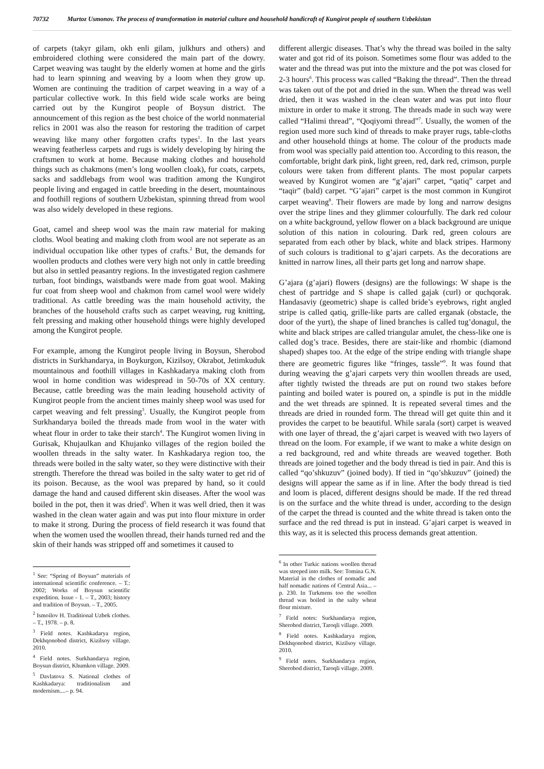70732 Murtoz Usmonov. The process of transformation in material culture and household handicraft of Kungirot people of southern Uzbekistan
of carpets (takyr gilam, okh enli gilam, julkhurs and others) and embroidered clothing were considered the main part of the dowry. Carpet weaving was taught by the elderly women at home and the girls had to learn spinning and weaving by a loom when they grow up. Women are continuing the tradition of carpet weaving in a way of a particular collective work. In this field wide scale works are being carried out by the Kungirot people of Boysun district. The announcement of this region as the best choice of the world nonmaterial relics in 2001 was also the reason for restoring the tradition of carpet weaving like many other forgotten crafts types<sup>1</sup>. In the last years weaving featherless carpets and rugs is widely developing by hiring the craftsmen to work at home. Because making clothes and household things such as chakmons (men’s long woollen cloak), fur coats, carpets, sacks and saddlebags from wool was tradition among the Kungirot people living and engaged in cattle breeding in the desert, mountainous and foothill regions of southern Uzbekistan, spinning thread from wool was also widely developed in these regions.
Goat, camel and sheep wool was the main raw material for making cloths. Wool beating and making cloth from wool are not seperate as an individual occupation like other types of crafts.<sup>2</sup> But, the demands for woollen products and clothes were very high not only in cattle breeding but also in settled peasantry regions. In the investigated region cashmere turban, foot bindings, waistbands were made from goat wool. Making fur coat from sheep wool and chakmon from camel wool were widely traditional. As cattle breeding was the main household activity, the branches of the household crafts such as carpet weaving, rug knitting, felt pressing and making other household things were highly developed among the Kungirot people.
For example, among the Kungirot people living in Boysun, Sherobod districts in Surkhandarya, in Boykurgon, Kizilsoy, Okrabot, Jetimkuduk mountainous and foothill villages in Kashkadarya making cloth from wool in home condition was widespread in 50-70s of XX century. Because, cattle breeding was the main leading household activity of Kungirot people from the ancient times mainly sheep wool was used for carpet weaving and felt pressing<sup>3</sup>. Usually, the Kungirot people from Surkhandarya boiled the threads made from wool in the water with wheat flour in order to take their starch<sup>4</sup>. The Kungirot women living in Gurisak, Khujaulkan and Khujanko villages of the region boiled the woollen threads in the salty water. In Kashkadarya region too, the threads were boiled in the salty water, so they were distinctive with their strength. Therefore the thread was boiled in the salty water to get rid of its poison. Because, as the wool was prepared by hand, so it could damage the hand and caused different skin diseases. After the wool was boiled in the pot, then it was dried<sup>5</sup>. When it was well dried, then it was washed in the clean water again and was put into flour mixture in order to make it strong. During the process of field research it was found that when the women used the woollen thread, their hands turned red and the skin of their hands was stripped off and sometimes it caused to
<sup>1</sup> See: “Spring of Boysun” materials of international scientific conference. – T.: 2002; Works of Boysun scientific expedition. Issue - 1. – T., 2003; history and tradition of Boysun. – T., 2005.
<sup>2</sup> Ismoilov H. Traditional Uzbek clothes. – T., 1978. – p. 8.
<sup>3</sup> Field notes. Kashkadarya region, Dekhqonobod district, Kizilsoy village. 2010.
<sup>4</sup> Field notes. Surkhandarya region, Boysun district, Khumkon village. 2009.
<sup>5</sup> Davlatova S. National clothes of Kashkadarya: traditionalism and modernism....– p. 94.
different allergic diseases. That’s why the thread was boiled in the salty water and got rid of its poison. Sometimes some flour was added to the water and the thread was put into the mixture and the pot was closed for 2-3 hours<sup>6</sup>. This process was called “Baking the thread”. Then the thread was taken out of the pot and dried in the sun. When the thread was well dried, then it was washed in the clean water and was put into flour mixture in order to make it strong. The threads made in such way were called “Halimi thread”, “Qoqiyomi thread”<sup>7</sup>. Usually, the women of the region used more such kind of threads to make prayer rugs, table-cloths and other household things at home. The colour of the products made from wool was specially paid attention too. According to this reason, the comfortable, bright dark pink, light green, red, dark red, crimson, purple colours were taken from different plants. The most popular carpets weaved by Kungirot women are “g’ajari” carpet, “qatiq” carpet and “taqir” (bald) carpet. “G’ajari” carpet is the most common in Kungirot carpet weaving<sup>8</sup>. Their flowers are made by long and narrow designs over the stripe lines and they glimmer colourfully. The dark red colour on a white background, yellow flower on a black background are unique solution of this nation in colouring. Dark red, green colours are separated from each other by black, white and black stripes. Harmony of such colours is traditional to g’ajari carpets. As the decorations are knitted in narrow lines, all their parts get long and narrow shape.
G’ajara (g’ajari) flowers (designs) are the followings: W shape is the chest of partridge and S shape is called gajak (curl) or quchqorak. Handasaviy (geometric) shape is called bride’s eyebrows, right angled stripe is called qatiq, grille-like parts are called erganak (obstacle, the door of the yurt), the shape of lined branches is called tug’donagul, the white and black stripes are called triangular amulet, the chess-like one is called dog’s trace. Besides, there are stair-like and rhombic (diamond shaped) shapes too. At the edge of the stripe ending with triangle shape there are geometric figures like “fringes, tassle”<sup>9</sup>. It was found that during weaving the g’ajari carpets very thin woollen threads are used, after tightly twisted the threads are put on round two stakes before painting and boiled water is poured on, a spindle is put in the middle and the wet threads are spinned. It is repeated several times and the threads are dried in rounded form. The thread will get quite thin and it provides the carpet to be beautiful. While sarala (sort) carpet is weaved with one layer of thread, the g’ajari carpet is weaved with two layers of thread on the loom. For example, if we want to make a white design on a red background, red and white threads are weaved together. Both threads are joined together and the body thread is tied in pair. And this is called “qo’shkuzuv” (joined body). If tied in “qo’shkuzuv” (joined) the designs will appear the same as if in line. After the body thread is tied and loom is placed, different designs should be made. If the red thread is on the surface and the white thread is under, according to the design of the carpet the thread is counted and the white thread is taken onto the surface and the red thread is put in instead. G’ajari carpet is weaved in this way, as it is selected this process demands great attention.
<sup>6</sup> In other Turkic nations woollen thread was steeped into milk. See: Tomina G.N. Material in the clothes of nomadic and half nomadic nations of Central Asia... – p. 230. In Turkmens too the woollen thread was boiled in the salty wheat flour mixture.
<sup>7</sup> Field notes: Surkhandarya region, Sherobod district, Taroqli village. 2009.
<sup>8</sup> Field notes. Kashkadarya region, Dekhqonobod district, Kizilsoy village. 2010.
<sup>9</sup> Field notes. Surkhandarya region, Sherobod district, Taroqli village. 2009.